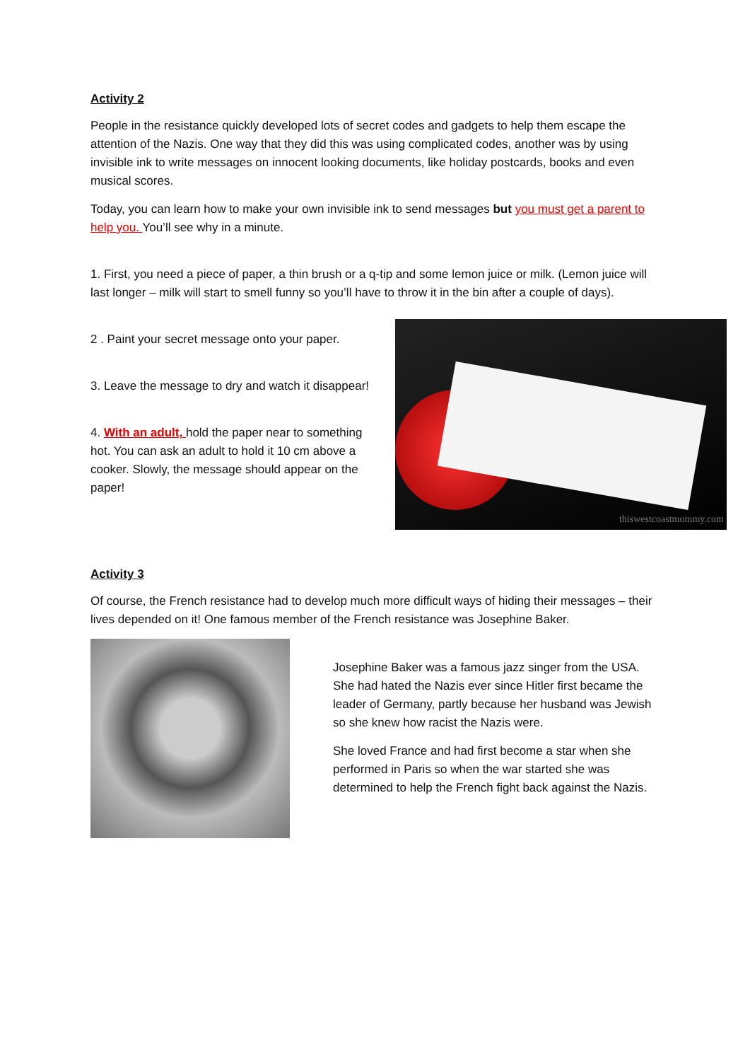Activity 2
People in the resistance quickly developed lots of secret codes and gadgets to help them escape the attention of the Nazis. One way that they did this was using complicated codes, another was by using invisible ink to write messages on innocent looking documents, like holiday postcards, books and even musical scores.
Today, you can learn how to make your own invisible ink to send messages but you must get a parent to help you. You’ll see why in a minute.
1. First, you need a piece of paper, a thin brush or a q-tip and some lemon juice or milk. (Lemon juice will last longer – milk will start to smell funny so you’ll have to throw it in the bin after a couple of days).
2 . Paint your secret message onto your paper.
3. Leave the message to dry and watch it disappear!
4. With an adult, hold the paper near to something hot. You can ask an adult to hold it 10 cm above a cooker. Slowly, the message should appear on the paper!
thiswestcoastmommy.com
Activity 3
Of course, the French resistance had to develop much more difficult ways of hiding their messages – their lives depended on it! One famous member of the French resistance was Josephine Baker.
Josephine Baker was a famous jazz singer from the USA. She had hated the Nazis ever since Hitler first became the leader of Germany, partly because her husband was Jewish so she knew how racist the Nazis were.
She loved France and had first become a star when she performed in Paris so when the war started she was determined to help the French fight back against the Nazis.